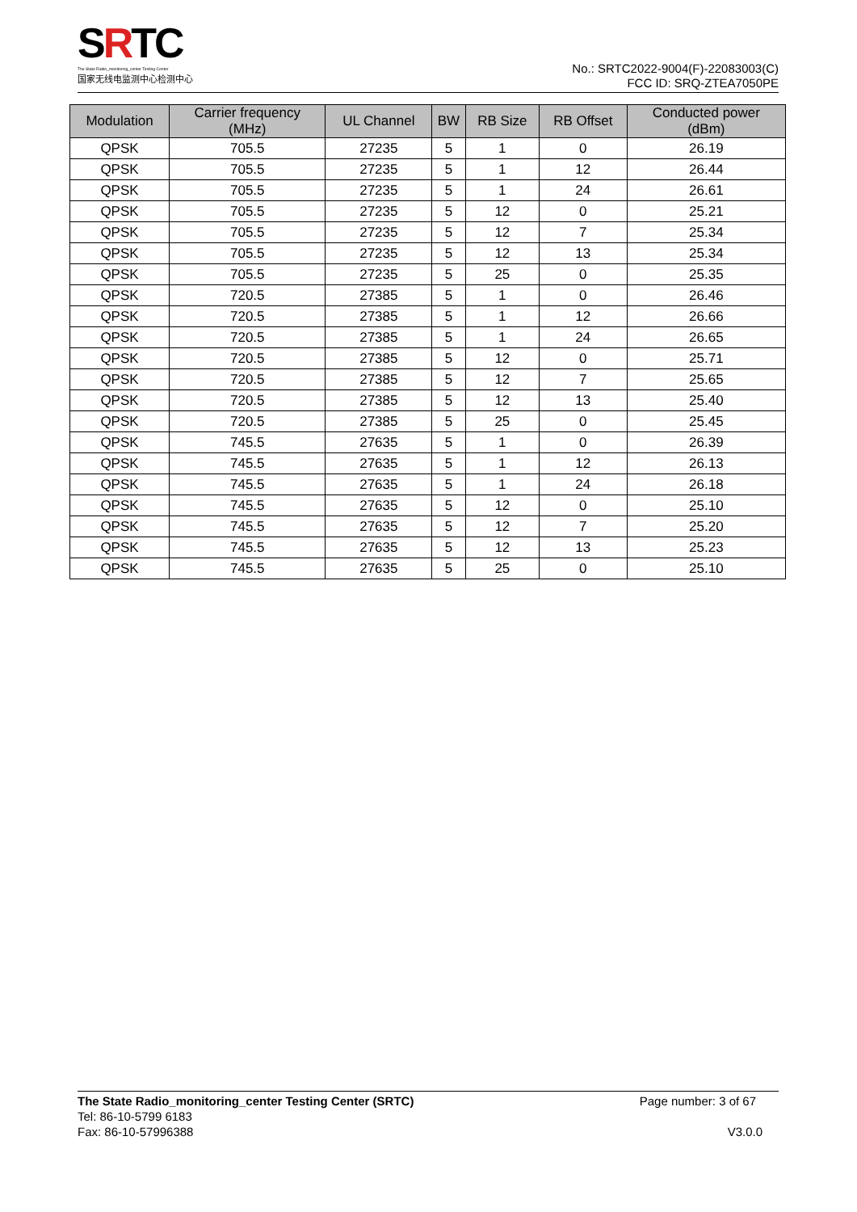SRTC
The State Radio_monitoring_center Testing Center
国家无线电监测中心检测中心
No.: SRTC2022-9004(F)-22083003(C)
FCC ID: SRQ-ZTEA7050PE
| Modulation | Carrier frequency (MHz) | UL Channel | BW | RB Size | RB Offset | Conducted power (dBm) |
| --- | --- | --- | --- | --- | --- | --- |
| QPSK | 705.5 | 27235 | 5 | 1 | 0 | 26.19 |
| QPSK | 705.5 | 27235 | 5 | 1 | 12 | 26.44 |
| QPSK | 705.5 | 27235 | 5 | 1 | 24 | 26.61 |
| QPSK | 705.5 | 27235 | 5 | 12 | 0 | 25.21 |
| QPSK | 705.5 | 27235 | 5 | 12 | 7 | 25.34 |
| QPSK | 705.5 | 27235 | 5 | 12 | 13 | 25.34 |
| QPSK | 705.5 | 27235 | 5 | 25 | 0 | 25.35 |
| QPSK | 720.5 | 27385 | 5 | 1 | 0 | 26.46 |
| QPSK | 720.5 | 27385 | 5 | 1 | 12 | 26.66 |
| QPSK | 720.5 | 27385 | 5 | 1 | 24 | 26.65 |
| QPSK | 720.5 | 27385 | 5 | 12 | 0 | 25.71 |
| QPSK | 720.5 | 27385 | 5 | 12 | 7 | 25.65 |
| QPSK | 720.5 | 27385 | 5 | 12 | 13 | 25.40 |
| QPSK | 720.5 | 27385 | 5 | 25 | 0 | 25.45 |
| QPSK | 745.5 | 27635 | 5 | 1 | 0 | 26.39 |
| QPSK | 745.5 | 27635 | 5 | 1 | 12 | 26.13 |
| QPSK | 745.5 | 27635 | 5 | 1 | 24 | 26.18 |
| QPSK | 745.5 | 27635 | 5 | 12 | 0 | 25.10 |
| QPSK | 745.5 | 27635 | 5 | 12 | 7 | 25.20 |
| QPSK | 745.5 | 27635 | 5 | 12 | 13 | 25.23 |
| QPSK | 745.5 | 27635 | 5 | 25 | 0 | 25.10 |
The State Radio_monitoring_center Testing Center (SRTC) Page number: 3 of 67
Tel: 86-10-5799 6183
Fax: 86-10-57996388 V3.0.0